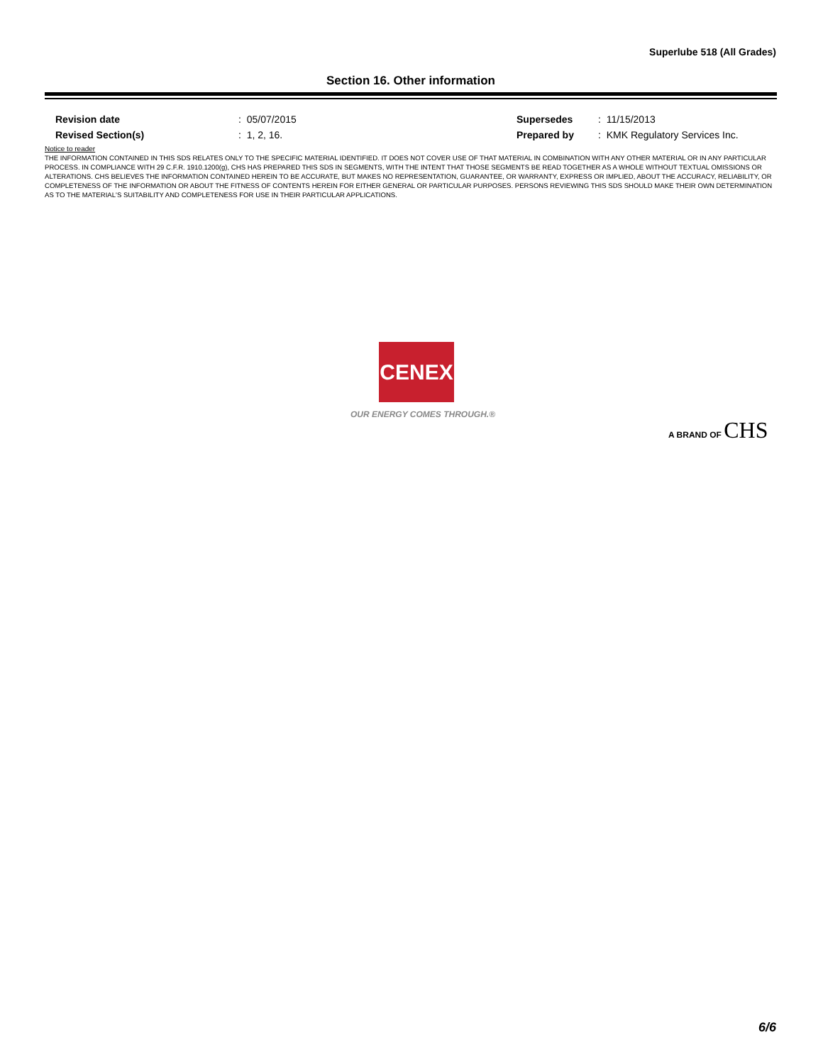Superlube 518 (All Grades)
Section 16. Other information
| Revision date | : 05/07/2015 | Supersedes | : 11/15/2013 |
| Revised Section(s) | : 1, 2, 16. | Prepared by | : KMK Regulatory Services Inc. |
Notice to reader
THE INFORMATION CONTAINED IN THIS SDS RELATES ONLY TO THE SPECIFIC MATERIAL IDENTIFIED. IT DOES NOT COVER USE OF THAT MATERIAL IN COMBINATION WITH ANY OTHER MATERIAL OR IN ANY PARTICULAR PROCESS. IN COMPLIANCE WITH 29 C.F.R. 1910.1200(g), CHS HAS PREPARED THIS SDS IN SEGMENTS, WITH THE INTENT THAT THOSE SEGMENTS BE READ TOGETHER AS A WHOLE WITHOUT TEXTUAL OMISSIONS OR ALTERATIONS. CHS BELIEVES THE INFORMATION CONTAINED HEREIN TO BE ACCURATE, BUT MAKES NO REPRESENTATION, GUARANTEE, OR WARRANTY, EXPRESS OR IMPLIED, ABOUT THE ACCURACY, RELIABILITY, OR COMPLETENESS OF THE INFORMATION OR ABOUT THE FITNESS OF CONTENTS HEREIN FOR EITHER GENERAL OR PARTICULAR PURPOSES. PERSONS REVIEWING THIS SDS SHOULD MAKE THEIR OWN DETERMINATION AS TO THE MATERIAL'S SUITABILITY AND COMPLETENESS FOR USE IN THEIR PARTICULAR APPLICATIONS.
CENEX
OUR ENERGY COMES THROUGH.®
A BRAND OF CHS
6/6